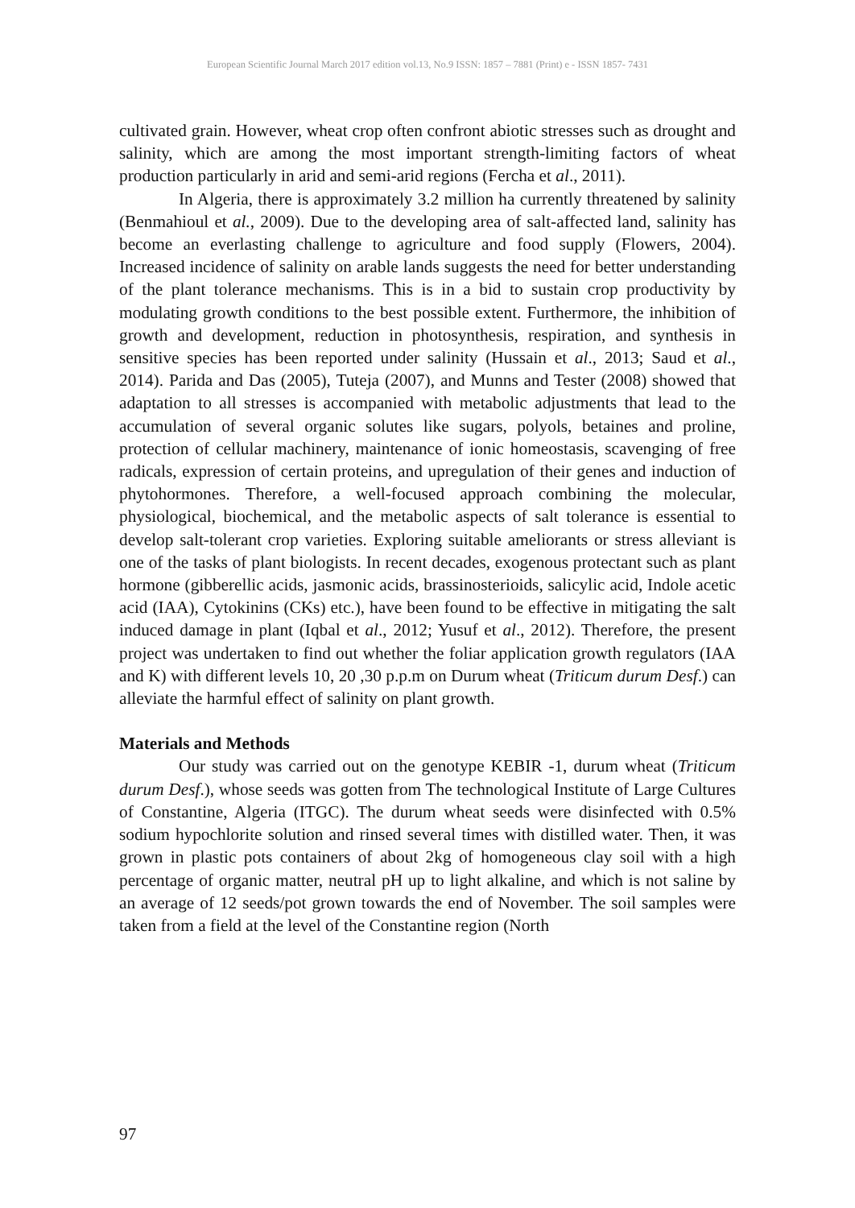European Scientific Journal March 2017 edition vol.13, No.9 ISSN: 1857 – 7881 (Print) e - ISSN 1857- 7431
cultivated grain. However, wheat crop often confront abiotic stresses such as drought and salinity, which are among the most important strength-limiting factors of wheat production particularly in arid and semi-arid regions (Fercha et al., 2011).
In Algeria, there is approximately 3.2 million ha currently threatened by salinity (Benmahioul et al., 2009). Due to the developing area of salt-affected land, salinity has become an everlasting challenge to agriculture and food supply (Flowers, 2004). Increased incidence of salinity on arable lands suggests the need for better understanding of the plant tolerance mechanisms. This is in a bid to sustain crop productivity by modulating growth conditions to the best possible extent. Furthermore, the inhibition of growth and development, reduction in photosynthesis, respiration, and synthesis in sensitive species has been reported under salinity (Hussain et al., 2013; Saud et al., 2014). Parida and Das (2005), Tuteja (2007), and Munns and Tester (2008) showed that adaptation to all stresses is accompanied with metabolic adjustments that lead to the accumulation of several organic solutes like sugars, polyols, betaines and proline, protection of cellular machinery, maintenance of ionic homeostasis, scavenging of free radicals, expression of certain proteins, and upregulation of their genes and induction of phytohormones. Therefore, a well-focused approach combining the molecular, physiological, biochemical, and the metabolic aspects of salt tolerance is essential to develop salt-tolerant crop varieties. Exploring suitable ameliorants or stress alleviant is one of the tasks of plant biologists. In recent decades, exogenous protectant such as plant hormone (gibberellic acids, jasmonic acids, brassinosterioids, salicylic acid, Indole acetic acid (IAA), Cytokinins (CKs) etc.), have been found to be effective in mitigating the salt induced damage in plant (Iqbal et al., 2012; Yusuf et al., 2012). Therefore, the present project was undertaken to find out whether the foliar application growth regulators (IAA and K) with different levels 10, 20 ,30 p.p.m on Durum wheat (Triticum durum Desf.) can alleviate the harmful effect of salinity on plant growth.
Materials and Methods
Our study was carried out on the genotype KEBIR -1, durum wheat (Triticum durum Desf.), whose seeds was gotten from The technological Institute of Large Cultures of Constantine, Algeria (ITGC). The durum wheat seeds were disinfected with 0.5% sodium hypochlorite solution and rinsed several times with distilled water. Then, it was grown in plastic pots containers of about 2kg of homogeneous clay soil with a high percentage of organic matter, neutral pH up to light alkaline, and which is not saline by an average of 12 seeds/pot grown towards the end of November. The soil samples were taken from a field at the level of the Constantine region (North
97